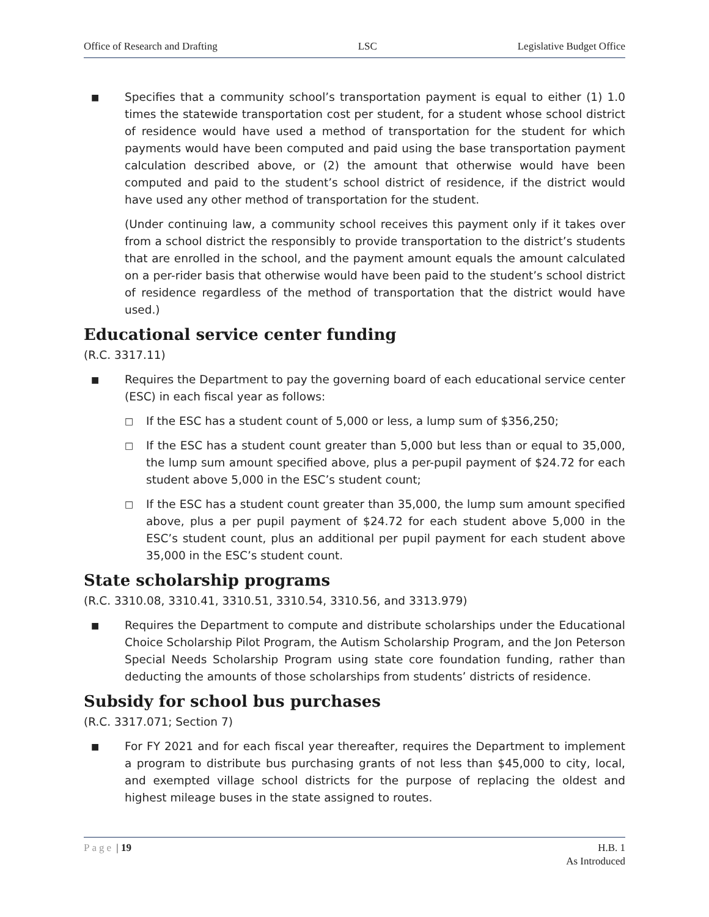Office of Research and Drafting LSC Legislative Budget Office
■
Specifies that a community school’s transportation payment is equal to either (1) 1.0 times the statewide transportation cost per student, for a student whose school district of residence would have used a method of transportation for the student for which payments would have been computed and paid using the base transportation payment calculation described above, or (2) the amount that otherwise would have been computed and paid to the student’s school district of residence, if the district would have used any other method of transportation for the student.
(Under continuing law, a community school receives this payment only if it takes over from a school district the responsibly to provide transportation to the district’s students that are enrolled in the school, and the payment amount equals the amount calculated on a per-rider basis that otherwise would have been paid to the student’s school district of residence regardless of the method of transportation that the district would have used.)
Educational service center funding
(R.C. 3317.11)
■
Requires the Department to pay the governing board of each educational service center (ESC) in each fiscal year as follows:
□
If the ESC has a student count of 5,000 or less, a lump sum of $356,250;
□
If the ESC has a student count greater than 5,000 but less than or equal to 35,000, the lump sum amount specified above, plus a per-pupil payment of $24.72 for each student above 5,000 in the ESC’s student count;
□
If the ESC has a student count greater than 35,000, the lump sum amount specified above, plus a per pupil payment of $24.72 for each student above 5,000 in the ESC’s student count, plus an additional per pupil payment for each student above 35,000 in the ESC’s student count.
State scholarship programs
(R.C. 3310.08, 3310.41, 3310.51, 3310.54, 3310.56, and 3313.979)
■
Requires the Department to compute and distribute scholarships under the Educational Choice Scholarship Pilot Program, the Autism Scholarship Program, and the Jon Peterson Special Needs Scholarship Program using state core foundation funding, rather than deducting the amounts of those scholarships from students’ districts of residence.
Subsidy for school bus purchases
(R.C. 3317.071; Section 7)
■
For FY 2021 and for each fiscal year thereafter, requires the Department to implement a program to distribute bus purchasing grants of not less than $45,000 to city, local, and exempted village school districts for the purpose of replacing the oldest and highest mileage buses in the state assigned to routes.
Page | 19 H.B. 1
As Introduced